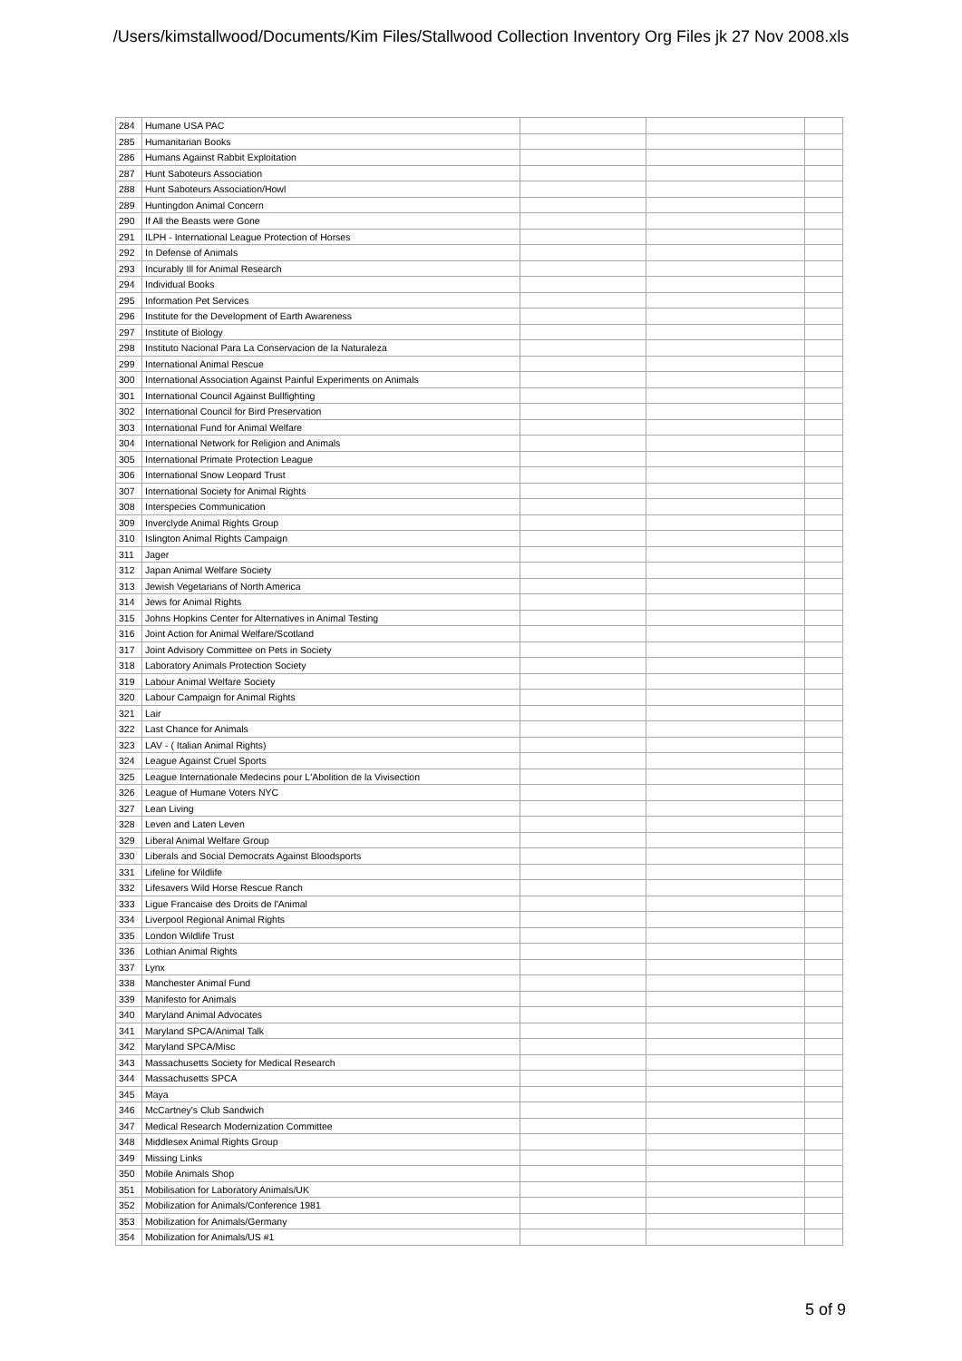/Users/kimstallwood/Documents/Kim Files/Stallwood Collection Inventory Org Files jk 27 Nov 2008.xls
| 284 | Humane USA PAC | | | |
| 285 | Humanitarian Books | | | |
| 286 | Humans Against Rabbit Exploitation | | | |
| 287 | Hunt Saboteurs Association | | | |
| 288 | Hunt Saboteurs Association/Howl | | | |
| 289 | Huntingdon Animal Concern | | | |
| 290 | If All the Beasts were Gone | | | |
| 291 | ILPH - International League Protection of Horses | | | |
| 292 | In Defense of Animals | | | |
| 293 | Incurably Ill for Animal Research | | | |
| 294 | Individual Books | | | |
| 295 | Information Pet Services | | | |
| 296 | Institute for the Development of Earth Awareness | | | |
| 297 | Institute of Biology | | | |
| 298 | Instituto Nacional Para La Conservacion de la Naturaleza | | | |
| 299 | International Animal Rescue | | | |
| 300 | International Association Against Painful Experiments on Animals | | | |
| 301 | International Council Against Bullfighting | | | |
| 302 | International Council for Bird Preservation | | | |
| 303 | International Fund for Animal Welfare | | | |
| 304 | International Network for Religion and Animals | | | |
| 305 | International Primate Protection League | | | |
| 306 | International Snow Leopard Trust | | | |
| 307 | International Society for Animal Rights | | | |
| 308 | Interspecies Communication | | | |
| 309 | Inverclyde Animal Rights Group | | | |
| 310 | Islington Animal Rights Campaign | | | |
| 311 | Jager | | | |
| 312 | Japan Animal Welfare Society | | | |
| 313 | Jewish Vegetarians of North America | | | |
| 314 | Jews for Animal Rights | | | |
| 315 | Johns Hopkins Center for Alternatives in Animal Testing | | | |
| 316 | Joint Action for Animal Welfare/Scotland | | | |
| 317 | Joint Advisory Committee on Pets in Society | | | |
| 318 | Laboratory Animals Protection Society | | | |
| 319 | Labour Animal Welfare Society | | | |
| 320 | Labour Campaign for Animal Rights | | | |
| 321 | Lair | | | |
| 322 | Last Chance for Animals | | | |
| 323 | LAV - ( Italian Animal Rights) | | | |
| 324 | League Against Cruel Sports | | | |
| 325 | League Internationale Medecins pour L'Abolition de la Vivisection | | | |
| 326 | League of Humane Voters NYC | | | |
| 327 | Lean Living | | | |
| 328 | Leven and Laten Leven | | | |
| 329 | Liberal Animal Welfare Group | | | |
| 330 | Liberals and Social Democrats Against Bloodsports | | | |
| 331 | Lifeline for Wildlife | | | |
| 332 | Lifesavers Wild Horse Rescue Ranch | | | |
| 333 | Ligue Francaise des Droits de l'Animal | | | |
| 334 | Liverpool Regional Animal Rights | | | |
| 335 | London Wildlife Trust | | | |
| 336 | Lothian Animal Rights | | | |
| 337 | Lynx | | | |
| 338 | Manchester Animal Fund | | | |
| 339 | Manifesto for Animals | | | |
| 340 | Maryland Animal Advocates | | | |
| 341 | Maryland SPCA/Animal Talk | | | |
| 342 | Maryland SPCA/Misc | | | |
| 343 | Massachusetts Society for Medical Research | | | |
| 344 | Massachusetts SPCA | | | |
| 345 | Maya | | | |
| 346 | McCartney's Club Sandwich | | | |
| 347 | Medical Research Modernization Committee | | | |
| 348 | Middlesex Animal Rights Group | | | |
| 349 | Missing Links | | | |
| 350 | Mobile Animals Shop | | | |
| 351 | Mobilisation for Laboratory Animals/UK | | | |
| 352 | Mobilization for Animals/Conference 1981 | | | |
| 353 | Mobilization for Animals/Germany | | | |
| 354 | Mobilization for Animals/US #1 | | | |
5 of 9